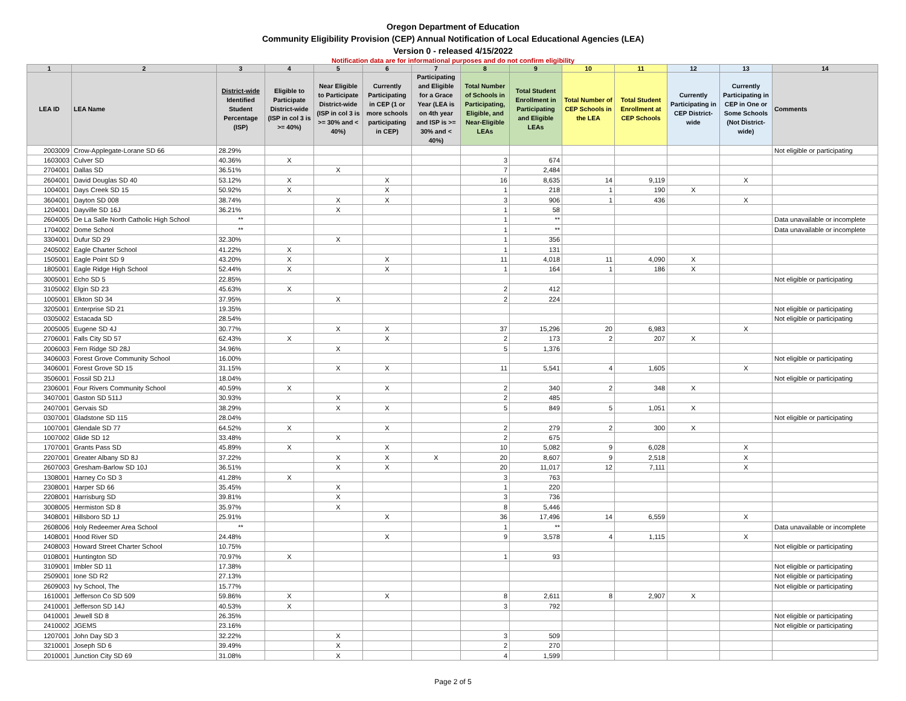Oregon Department of Education
Community Eligibility Provision (CEP) Annual Notification of Local Educational Agencies (LEA)
Version 0 - released 4/15/2022
Notification data are for informational purposes and do not confirm eligibility
| 1 | 2 | 3 | 4 | 5 | 6 | 7 | 8 | 9 | 10 | 11 | 12 | 13 | 14 |
| --- | --- | --- | --- | --- | --- | --- | --- | --- | --- | --- | --- | --- | --- |
| LEA ID | LEA Name | District-wide Identified Student Percentage (ISP) | Eligible to Participate District-wide (ISP in col 3 is >= 40%) | Near Eligible to Participate District-wide (ISP in col 3 is >= 30% and < 40%) | Currently Participating in CEP (1 or more schools participating in CEP) | Participating and Eligible for a Grace Year (LEA is on 4th year and ISP is >= 30% and < 40%) | Total Number of Schools in Participating, Eligible, and Near-Eligible LEAs | Total Student Enrollment in Participating and Eligible LEAs | Total Number of CEP Schools in the LEA | Total Student Enrollment at CEP Schools | Currently Participating in CEP District-wide | Currently Participating in CEP in One or Some Schools (Not District-wide) | Comments |
| 2003009 | Crow-Applegate-Lorane SD 66 | 28.29% | | | | | | | | | | | Not eligible or participating |
| 1603003 | Culver SD | 40.36% | X | | | | 3 | 674 | | | | | |
| 2704001 | Dallas SD | 36.51% | | X | | | 7 | 2,484 | | | | | |
| 2604001 | David Douglas SD 40 | 53.12% | X | | X | | 16 | 8,635 | 14 | 9,119 | | X | |
| 1004001 | Days Creek SD 15 | 50.92% | X | | X | | 1 | 218 | 1 | 190 | X | | |
| 3604001 | Dayton SD 008 | 38.74% | | X | X | | 3 | 906 | 1 | 436 | | X | |
| 1204001 | Dayville SD 16J | 36.21% | | X | | | 1 | 58 | | | | | |
| 2604005 | De La Salle North Catholic High School | ** | | | | | 1 | ** | | | | | Data unavailable or incomplete |
| 1704002 | Dome School | ** | | | | | 1 | ** | | | | | Data unavailable or incomplete |
| 3304001 | Dufur SD 29 | 32.30% | | X | | | 1 | 356 | | | | | |
| 2405002 | Eagle Charter School | 41.22% | X | | | | 1 | 131 | | | | | |
| 1505001 | Eagle Point SD 9 | 43.20% | X | | X | | 11 | 4,018 | 11 | 4,090 | X | | |
| 1805001 | Eagle Ridge High School | 52.44% | X | | X | | 1 | 164 | 1 | 186 | X | | |
| 3005001 | Echo SD 5 | 22.85% | | | | | | | | | | | Not eligible or participating |
| 3105002 | Elgin SD 23 | 45.63% | X | | | | 2 | 412 | | | | | |
| 1005001 | Elkton SD 34 | 37.95% | | X | | | 2 | 224 | | | | | |
| 3205001 | Enterprise SD 21 | 19.35% | | | | | | | | | | | Not eligible or participating |
| 0305002 | Estacada SD | 28.54% | | | | | | | | | | | Not eligible or participating |
| 2005005 | Eugene SD 4J | 30.77% | | X | X | | 37 | 15,296 | 20 | 6,983 | | X | |
| 2706001 | Falls City SD 57 | 62.43% | X | | X | | 2 | 173 | 2 | 207 | X | | |
| 2006003 | Fern Ridge SD 28J | 34.96% | | X | | | 5 | 1,376 | | | | | |
| 3406003 | Forest Grove Community School | 16.00% | | | | | | | | | | | Not eligible or participating |
| 3406001 | Forest Grove SD 15 | 31.15% | | X | X | | 11 | 5,541 | 4 | 1,605 | | X | |
| 3506001 | Fossil SD 21J | 18.04% | | | | | | | | | | | Not eligible or participating |
| 2306001 | Four Rivers Community School | 40.59% | X | | X | | 2 | 340 | 2 | 348 | X | | |
| 3407001 | Gaston SD 511J | 30.93% | | X | | | 2 | 485 | | | | | |
| 2407001 | Gervais SD | 38.29% | | X | X | | 5 | 849 | 5 | 1,051 | X | | |
| 0307001 | Gladstone SD 115 | 28.04% | | | | | | | | | | | Not eligible or participating |
| 1007001 | Glendale SD 77 | 64.52% | X | | X | | 2 | 279 | 2 | 300 | X | | |
| 1007002 | Glide SD 12 | 33.48% | | X | | | 2 | 675 | | | | | |
| 1707001 | Grants Pass SD | 45.89% | X | | X | | 10 | 5,082 | 9 | 6,028 | | X | |
| 2207001 | Greater Albany SD 8J | 37.22% | | X | X | X | 20 | 8,607 | 9 | 2,518 | | X | |
| 2607003 | Gresham-Barlow SD 10J | 36.51% | | X | X | | 20 | 11,017 | 12 | 7,111 | | X | |
| 1308001 | Harney Co SD 3 | 41.28% | X | | | | 3 | 763 | | | | | |
| 2308001 | Harper SD 66 | 35.45% | | X | | | 1 | 220 | | | | | |
| 2208001 | Harrisburg SD | 39.81% | | X | | | 3 | 736 | | | | | |
| 3008005 | Hermiston SD 8 | 35.97% | | X | | | 8 | 5,446 | | | | | |
| 3408001 | Hillsboro SD 1J | 25.91% | | | X | | 36 | 17,496 | 14 | 6,559 | | X | |
| 2608006 | Holy Redeemer Area School | ** | | | | | 1 | ** | | | | | Data unavailable or incomplete |
| 1408001 | Hood River SD | 24.48% | | | X | | 9 | 3,578 | 4 | 1,115 | | X | |
| 2408003 | Howard Street Charter School | 10.75% | | | | | | | | | | | Not eligible or participating |
| 0108001 | Huntington SD | 70.97% | X | | | | 1 | 93 | | | | | |
| 3109001 | Imbler SD 11 | 17.38% | | | | | | | | | | | Not eligible or participating |
| 2509001 | Ione SD R2 | 27.13% | | | | | | | | | | | Not eligible or participating |
| 2609003 | Ivy School, The | 15.77% | | | | | | | | | | | Not eligible or participating |
| 1610001 | Jefferson Co SD 509 | 59.86% | X | | X | | 8 | 2,611 | 8 | 2,907 | X | | |
| 2410001 | Jefferson SD 14J | 40.53% | X | | | | 3 | 792 | | | | | |
| 0410001 | Jewell SD 8 | 26.35% | | | | | | | | | | | Not eligible or participating |
| 2410002 | JGEMS | 23.16% | | | | | | | | | | | Not eligible or participating |
| 1207001 | John Day SD 3 | 32.22% | | X | | | 3 | 509 | | | | | |
| 3210001 | Joseph SD 6 | 39.49% | | X | | | 2 | 270 | | | | | |
| 2010001 | Junction City SD 69 | 31.08% | | X | | | 4 | 1,599 | | | | | |
Page 2 of 5